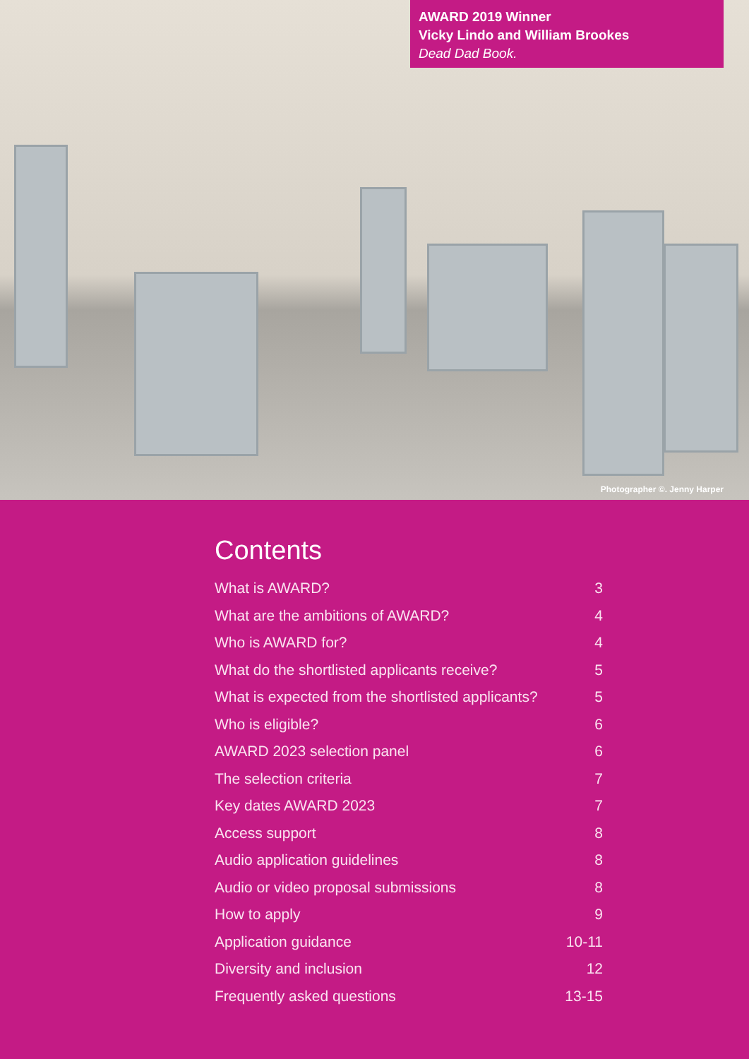AWARD 2019 Winner
Vicky Lindo and William Brookes
Dead Dad Book.
Photographer ©. Jenny Harper
Contents
What is AWARD? 3
What are the ambitions of AWARD? 4
Who is AWARD for? 4
What do the shortlisted applicants receive? 5
What is expected from the shortlisted applicants? 5
Who is eligible? 6
AWARD 2023 selection panel 6
The selection criteria 7
Key dates AWARD 2023 7
Access support 8
Audio application guidelines 8
Audio or video proposal submissions 8
How to apply 9
Application guidance 10-11
Diversity and inclusion 12
Frequently asked questions 13-15